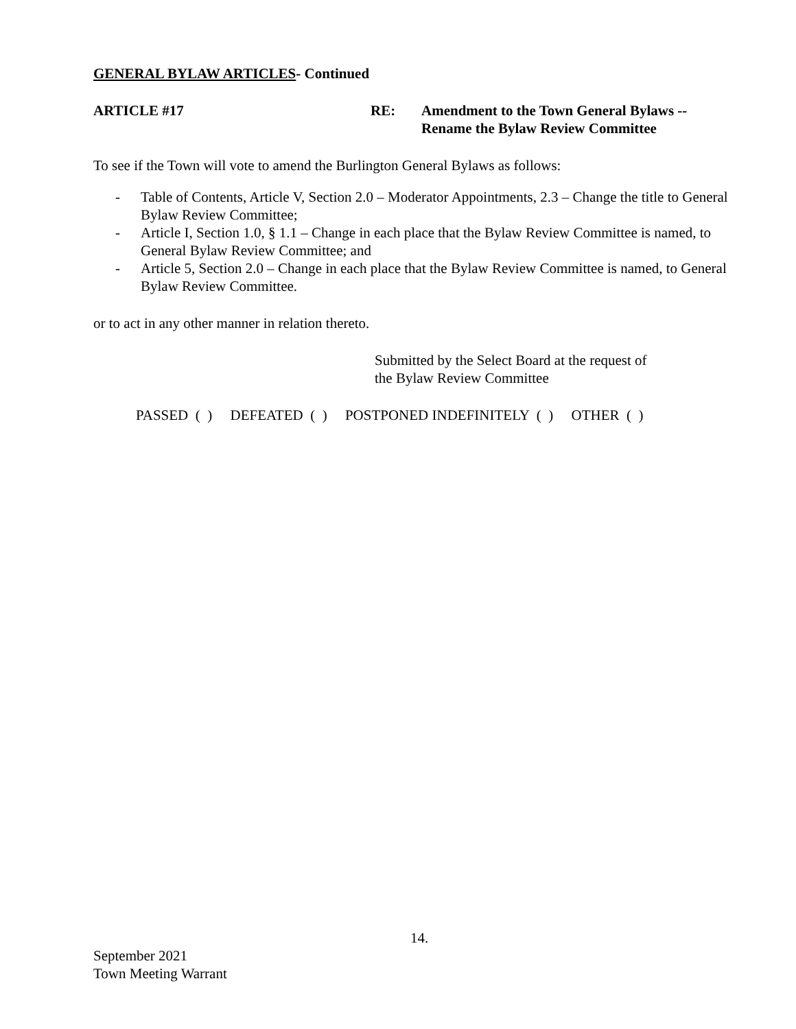GENERAL BYLAW ARTICLES- Continued
ARTICLE #17 RE: Amendment to the Town General Bylaws --
Rename the Bylaw Review Committee
To see if the Town will vote to amend the Burlington General Bylaws as follows:
- Table of Contents, Article V, Section 2.0 – Moderator Appointments, 2.3 – Change the title to General Bylaw Review Committee;
- Article I, Section 1.0, § 1.1 – Change in each place that the Bylaw Review Committee is named, to General Bylaw Review Committee; and
- Article 5, Section 2.0 – Change in each place that the Bylaw Review Committee is named, to General Bylaw Review Committee.
or to act in any other manner in relation thereto.
Submitted by the Select Board at the request of
the Bylaw Review Committee
PASSED ( ) DEFEATED ( ) POSTPONED INDEFINITELY ( ) OTHER ( )
14.
September 2021
Town Meeting Warrant